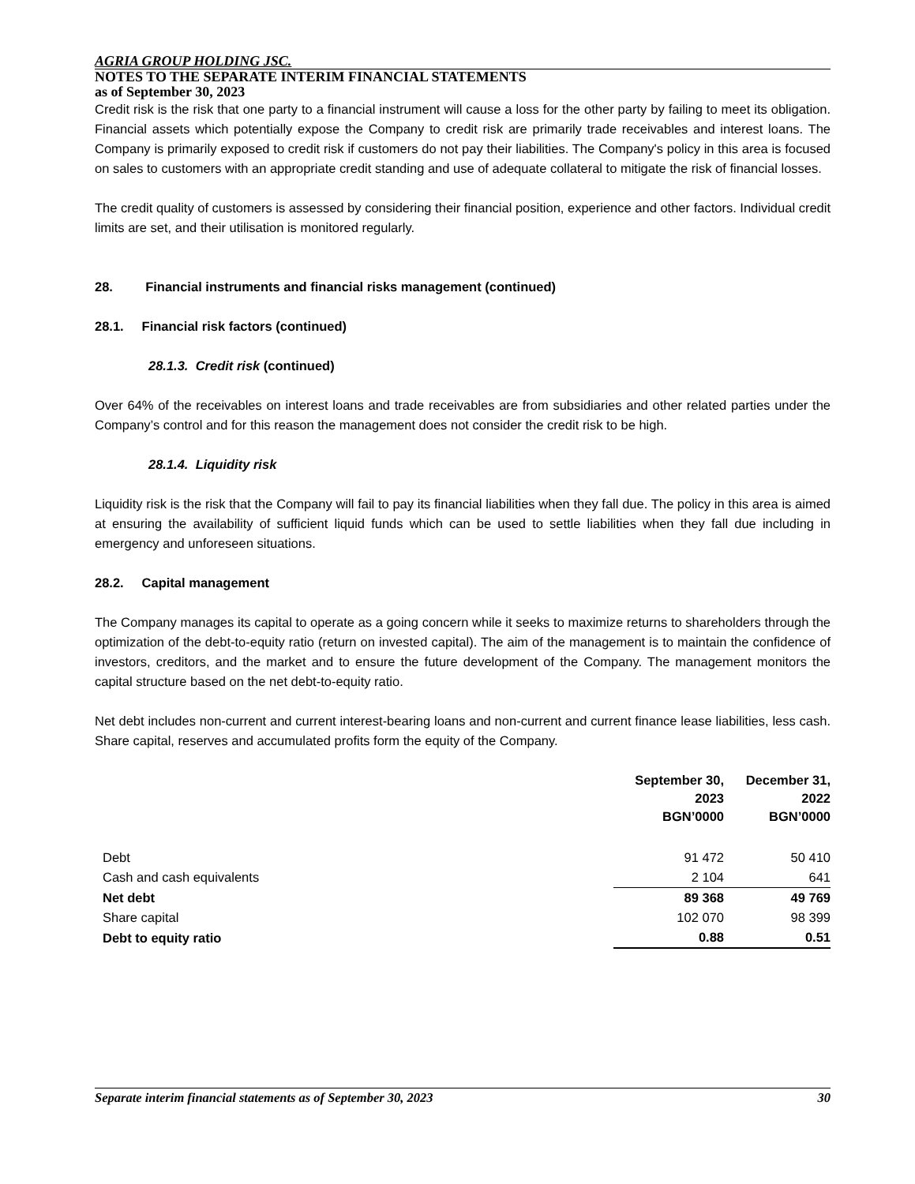AGRIA GROUP HOLDING JSC.
NOTES TO THE SEPARATE INTERIM FINANCIAL STATEMENTS
as of September 30, 2023
Credit risk is the risk that one party to a financial instrument will cause a loss for the other party by failing to meet its obligation. Financial assets which potentially expose the Company to credit risk are primarily trade receivables and interest loans. The Company is primarily exposed to credit risk if customers do not pay their liabilities. The Company's policy in this area is focused on sales to customers with an appropriate credit standing and use of adequate collateral to mitigate the risk of financial losses.
The credit quality of customers is assessed by considering their financial position, experience and other factors. Individual credit limits are set, and their utilisation is monitored regularly.
28. Financial instruments and financial risks management (continued)
28.1. Financial risk factors (continued)
28.1.3. Credit risk (continued)
Over 64% of the receivables on interest loans and trade receivables are from subsidiaries and other related parties under the Company’s control and for this reason the management does not consider the credit risk to be high.
28.1.4. Liquidity risk
Liquidity risk is the risk that the Company will fail to pay its financial liabilities when they fall due. The policy in this area is aimed at ensuring the availability of sufficient liquid funds which can be used to settle liabilities when they fall due including in emergency and unforeseen situations.
28.2. Capital management
The Company manages its capital to operate as a going concern while it seeks to maximize returns to shareholders through the optimization of the debt-to-equity ratio (return on invested capital). The aim of the management is to maintain the confidence of investors, creditors, and the market and to ensure the future development of the Company. The management monitors the capital structure based on the net debt-to-equity ratio.
Net debt includes non-current and current interest-bearing loans and non-current and current finance lease liabilities, less cash. Share capital, reserves and accumulated profits form the equity of the Company.
| | September 30, 2023 BGN’0000 | December 31, 2022 BGN’0000 |
| Debt | 91 472 | 50 410 |
| Cash and cash equivalents | 2 104 | 641 |
| Net debt | 89 368 | 49 769 |
| Share capital | 102 070 | 98 399 |
| Debt to equity ratio | 0.88 | 0.51 |
Separate interim financial statements as of September 30, 2023 30